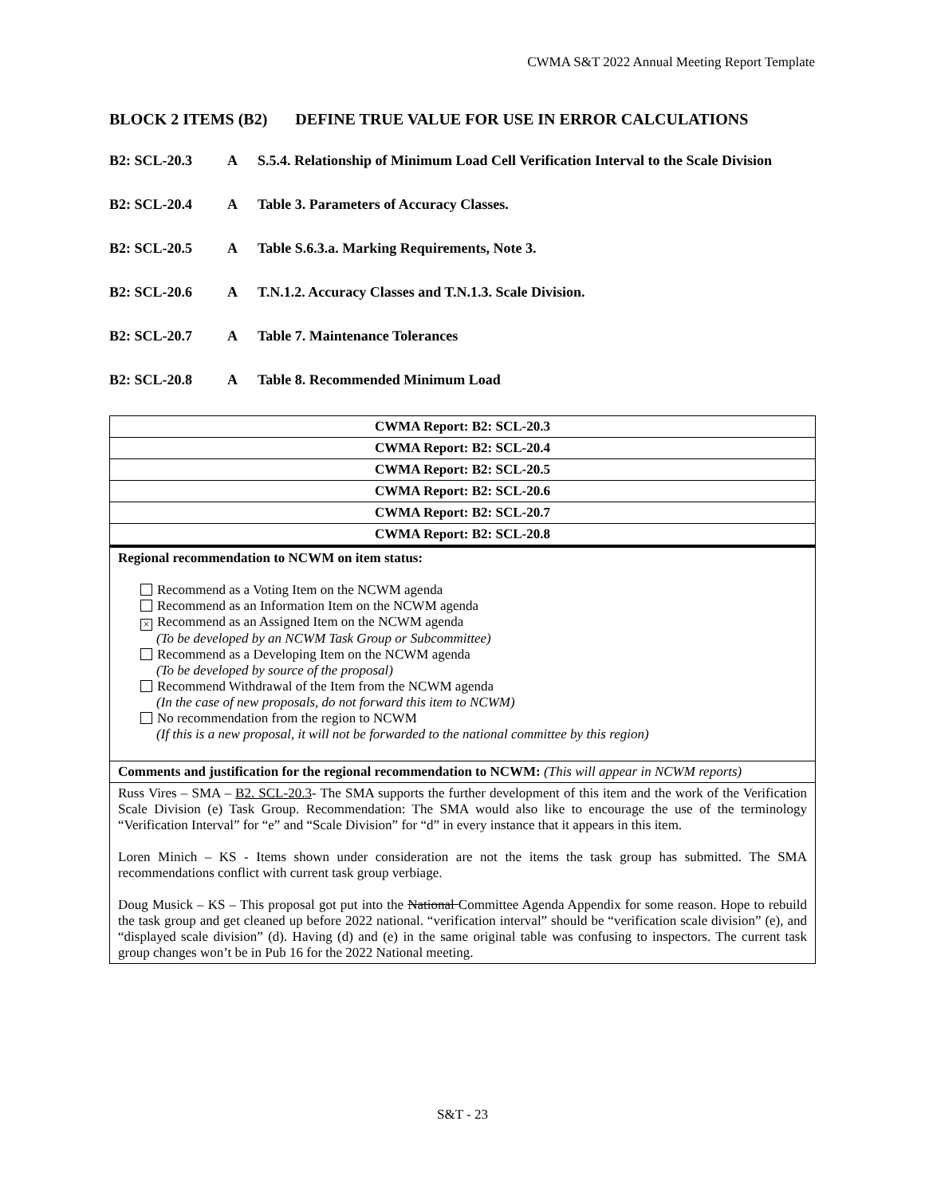CWMA S&T 2022 Annual Meeting Report Template
BLOCK 2 ITEMS (B2) DEFINE TRUE VALUE FOR USE IN ERROR CALCULATIONS
B2: SCL-20.3 A S.5.4. Relationship of Minimum Load Cell Verification Interval to the Scale Division
B2: SCL-20.4 A Table 3. Parameters of Accuracy Classes.
B2: SCL-20.5 A Table S.6.3.a. Marking Requirements, Note 3.
B2: SCL-20.6 A T.N.1.2. Accuracy Classes and T.N.1.3. Scale Division.
B2: SCL-20.7 A Table 7. Maintenance Tolerances
B2: SCL-20.8 A Table 8. Recommended Minimum Load
| CWMA Report: B2: SCL-20.3 |
| CWMA Report: B2: SCL-20.4 |
| CWMA Report: B2: SCL-20.5 |
| CWMA Report: B2: SCL-20.6 |
| CWMA Report: B2: SCL-20.7 |
| CWMA Report: B2: SCL-20.8 |
| Regional recommendation to NCWM on item status: Recommend as a Voting Item on the NCWM agenda Recommend as an Information Item on the NCWM agenda × Recommend as an Assigned Item on the NCWM agenda (To be developed by an NCWM Task Group or Subcommittee) Recommend as a Developing Item on the NCWM agenda (To be developed by source of the proposal) Recommend Withdrawal of the Item from the NCWM agenda (In the case of new proposals, do not forward this item to NCWM) No recommendation from the region to NCWM (If this is a new proposal, it will not be forwarded to the national committee by this region) |
| Comments and justification for the regional recommendation to NCWM: (This will appear in NCWM reports) |
| Russ Vires – SMA – B2. SCL-20.3 - The SMA supports the further development of this item and the work of the Verification Scale Division (e) Task Group. Recommendation: The SMA would also like to encourage the use of the terminology “Verification Interval” for “e” and “Scale Division” for “d” in every instance that it appears in this item. Loren Minich – KS - Items shown under consideration are not the items the task group has submitted. The SMA recommendations conflict with current task group verbiage. Doug Musick – KS – This proposal got put into the National Committee Agenda Appendix for some reason. Hope to rebuild the task group and get cleaned up before 2022 national. “verification interval” should be “verification scale division” (e), and “displayed scale division” (d). Having (d) and (e) in the same original table was confusing to inspectors. The current task group changes won’t be in Pub 16 for the 2022 National meeting. |
S&T - 23